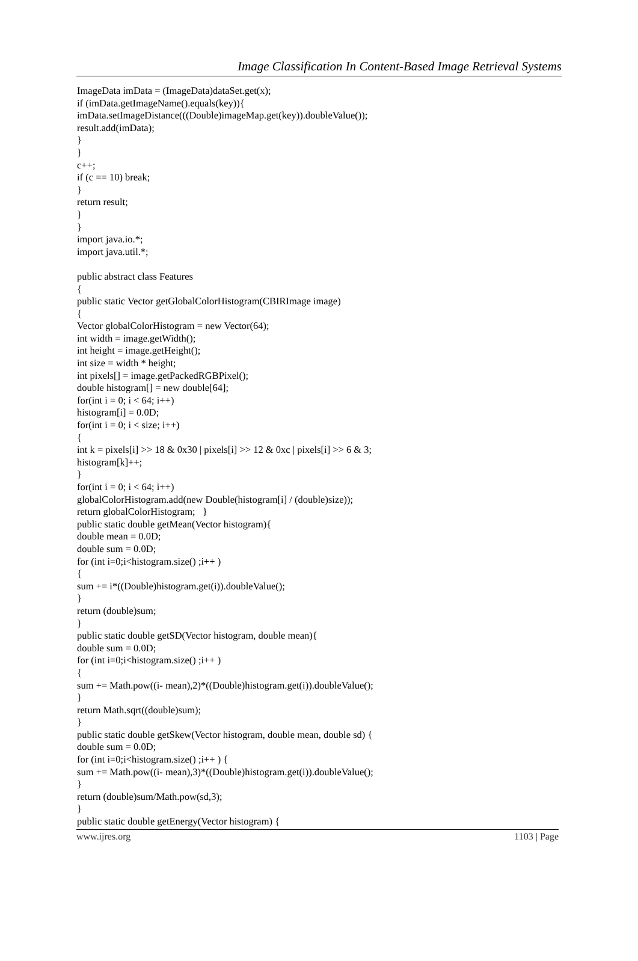Image Classification In Content-Based Image Retrieval Systems
ImageData imData = (ImageData)dataSet.get(x); if (imData.getImageName().equals(key)){ imData.setImageDistance(((Double)imageMap.get(key)).doubleValue()); result.add(imData); } } c++; if (c == 10) break; } return result; } } import java.io.*; import java.util.*; public abstract class Features { public static Vector getGlobalColorHistogram(CBIRImage image) { Vector globalColorHistogram = new Vector(64); int width = image.getWidth(); int height = image.getHeight(); int size = width * height; int pixels[] = image.getPackedRGBPixel(); double histogram[] = new double[64]; for(int i = 0; i < 64; i++) histogram[i] = 0.0D; for(int i = 0; i < size; i++) { int k = pixels[i] >> 18 & 0x30 | pixels[i] >> 12 & 0xc | pixels[i] >> 6 & 3; histogram[k]++; } for(int i = 0; i < 64; i++) globalColorHistogram.add(new Double(histogram[i] / (double)size)); return globalColorHistogram; } public static double getMean(Vector histogram){ double mean = 0.0D; double sum = 0.0D; for (int i=0;i<histogram.size() ;i++ ) { sum += i*((Double)histogram.get(i)).doubleValue(); } return (double)sum; } public static double getSD(Vector histogram, double mean){ double sum = 0.0D; for (int i=0;i<histogram.size() ;i++ ) { sum += Math.pow((i- mean),2)*((Double)histogram.get(i)).doubleValue(); } return Math.sqrt((double)sum); } public static double getSkew(Vector histogram, double mean, double sd) { double sum = 0.0D; for (int i=0;i<histogram.size() ;i++ ) { sum += Math.pow((i- mean),3)*((Double)histogram.get(i)).doubleValue(); } return (double)sum/Math.pow(sd,3); } public static double getEnergy(Vector histogram) {
www.ijres.org 1103 | Page